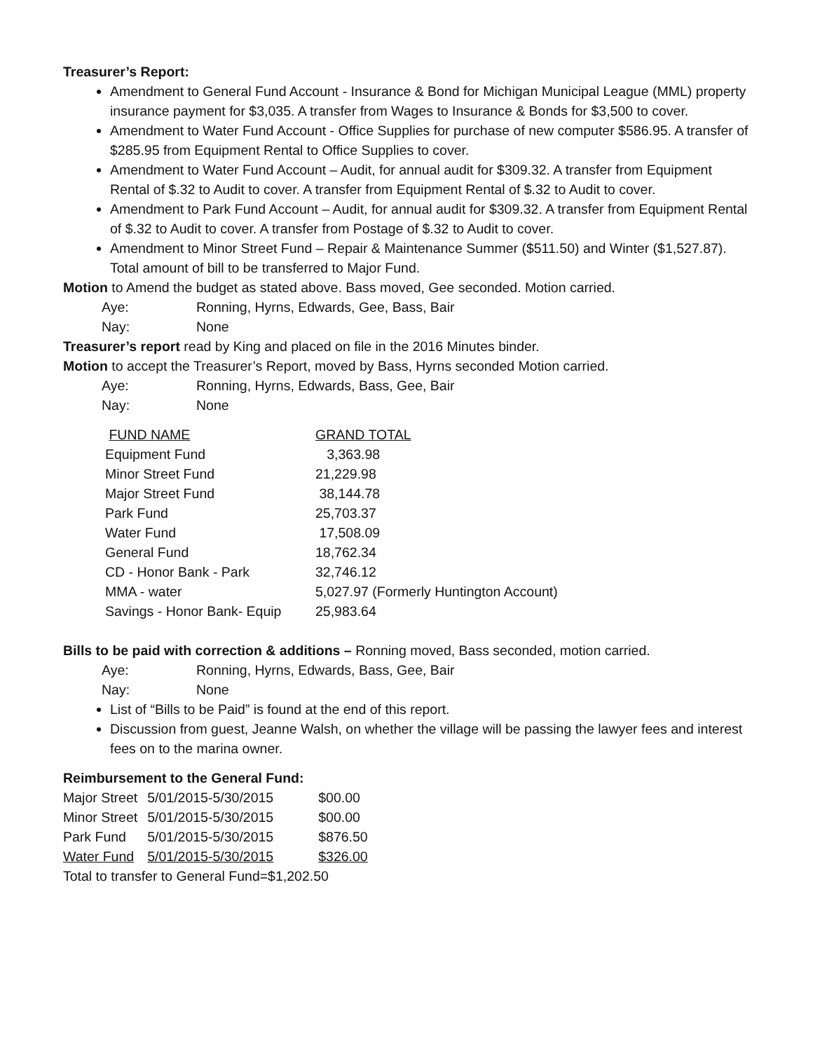Treasurer’s Report:
Amendment to General Fund Account - Insurance & Bond for Michigan Municipal League (MML) property insurance payment for $3,035. A transfer from Wages to Insurance & Bonds for $3,500 to cover.
Amendment to Water Fund Account - Office Supplies for purchase of new computer $586.95. A transfer of $285.95 from Equipment Rental to Office Supplies to cover.
Amendment to Water Fund Account – Audit, for annual audit for $309.32. A transfer from Equipment Rental of $.32 to Audit to cover. A transfer from Equipment Rental of $.32 to Audit to cover.
Amendment to Park Fund Account – Audit, for annual audit for $309.32. A transfer from Equipment Rental of $.32 to Audit to cover. A transfer from Postage of $.32 to Audit to cover.
Amendment to Minor Street Fund – Repair & Maintenance Summer ($511.50) and Winter ($1,527.87). Total amount of bill to be transferred to Major Fund.
Motion to Amend the budget as stated above. Bass moved, Gee seconded. Motion carried.
Aye: Ronning, Hyrns, Edwards, Gee, Bass, Bair
Nay: None
Treasurer’s report read by King and placed on file in the 2016 Minutes binder.
Motion to accept the Treasurer’s Report, moved by Bass, Hyrns seconded Motion carried.
Aye: Ronning, Hyrns, Edwards, Bass, Gee, Bair
Nay: None
| FUND NAME | GRAND TOTAL |
| Equipment Fund | 3,363.98 |
| Minor Street Fund | 21,229.98 |
| Major Street Fund | 38,144.78 |
| Park Fund | 25,703.37 |
| Water Fund | 17,508.09 |
| General Fund | 18,762.34 |
| CD - Honor Bank - Park | 32,746.12 |
| MMA - water | 5,027.97 (Formerly Huntington Account) |
| Savings - Honor Bank- Equip | 25,983.64 |
Bills to be paid with correction & additions – Ronning moved, Bass seconded, motion carried.
Aye: Ronning, Hyrns, Edwards, Bass, Gee, Bair
Nay: None
List of “Bills to be Paid” is found at the end of this report.
Discussion from guest, Jeanne Walsh, on whether the village will be passing the lawyer fees and interest fees on to the marina owner.
Reimbursement to the General Fund:
| Major Street | 5/01/2015-5/30/2015 | $00.00 |
| Minor Street | 5/01/2015-5/30/2015 | $00.00 |
| Park Fund | 5/01/2015-5/30/2015 | $876.50 |
| Water Fund | 5/01/2015-5/30/2015 | $326.00 |
Total to transfer to General Fund=$1,202.50